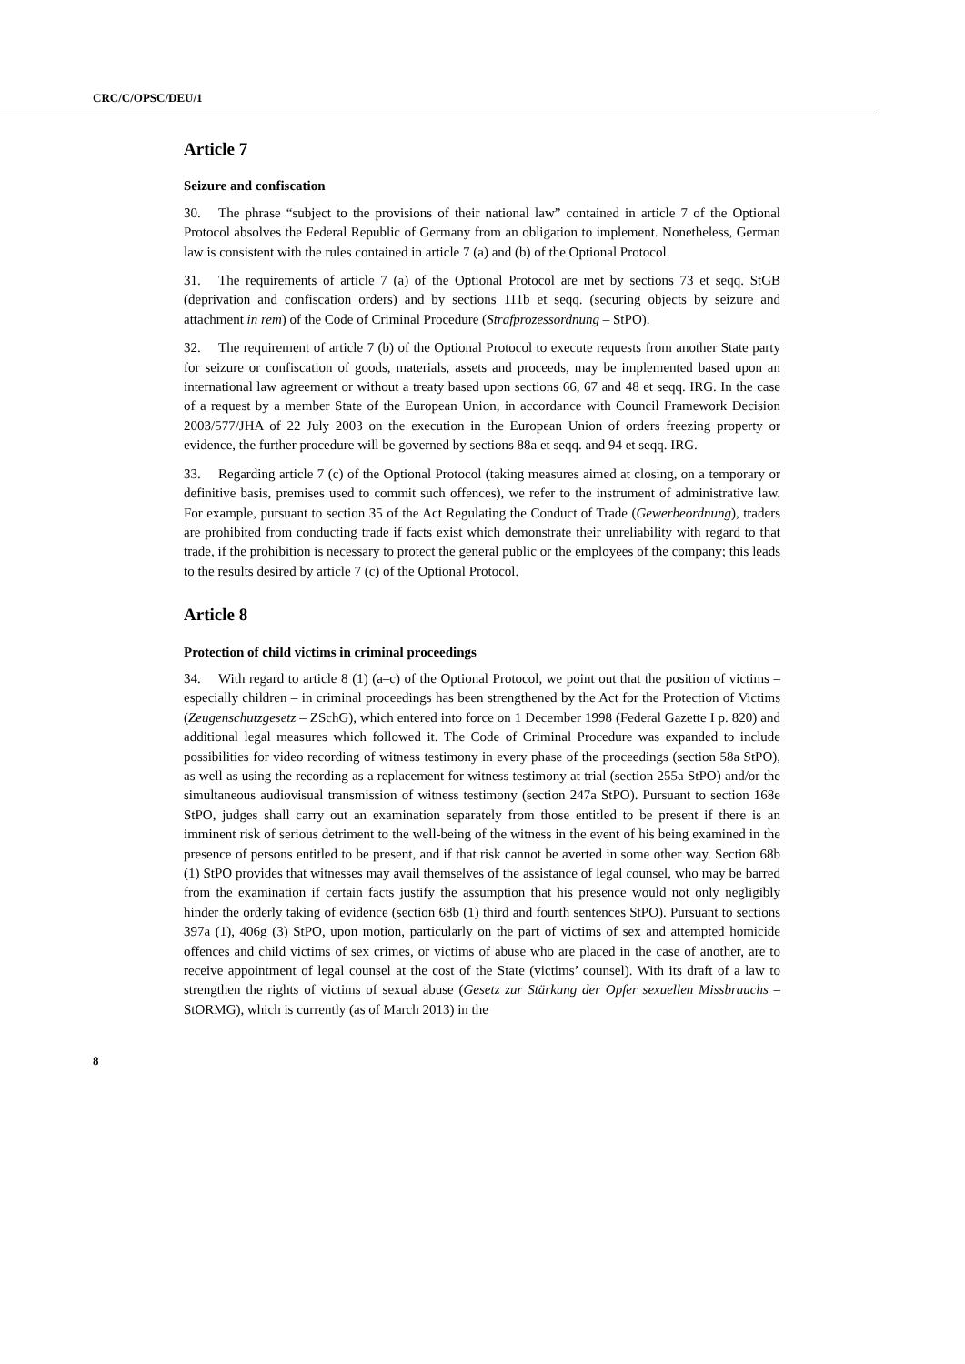CRC/C/OPSC/DEU/1
Article 7
Seizure and confiscation
30. The phrase “subject to the provisions of their national law” contained in article 7 of the Optional Protocol absolves the Federal Republic of Germany from an obligation to implement. Nonetheless, German law is consistent with the rules contained in article 7 (a) and (b) of the Optional Protocol.
31. The requirements of article 7 (a) of the Optional Protocol are met by sections 73 et seqq. StGB (deprivation and confiscation orders) and by sections 111b et seqq. (securing objects by seizure and attachment in rem) of the Code of Criminal Procedure (Strafprozessordnung – StPO).
32. The requirement of article 7 (b) of the Optional Protocol to execute requests from another State party for seizure or confiscation of goods, materials, assets and proceeds, may be implemented based upon an international law agreement or without a treaty based upon sections 66, 67 and 48 et seqq. IRG. In the case of a request by a member State of the European Union, in accordance with Council Framework Decision 2003/577/JHA of 22 July 2003 on the execution in the European Union of orders freezing property or evidence, the further procedure will be governed by sections 88a et seqq. and 94 et seqq. IRG.
33. Regarding article 7 (c) of the Optional Protocol (taking measures aimed at closing, on a temporary or definitive basis, premises used to commit such offences), we refer to the instrument of administrative law. For example, pursuant to section 35 of the Act Regulating the Conduct of Trade (Gewerbeordnung), traders are prohibited from conducting trade if facts exist which demonstrate their unreliability with regard to that trade, if the prohibition is necessary to protect the general public or the employees of the company; this leads to the results desired by article 7 (c) of the Optional Protocol.
Article 8
Protection of child victims in criminal proceedings
34. With regard to article 8 (1) (a–c) of the Optional Protocol, we point out that the position of victims – especially children – in criminal proceedings has been strengthened by the Act for the Protection of Victims (Zeugenschutzgesetz – ZSchG), which entered into force on 1 December 1998 (Federal Gazette I p. 820) and additional legal measures which followed it. The Code of Criminal Procedure was expanded to include possibilities for video recording of witness testimony in every phase of the proceedings (section 58a StPO), as well as using the recording as a replacement for witness testimony at trial (section 255a StPO) and/or the simultaneous audiovisual transmission of witness testimony (section 247a StPO). Pursuant to section 168e StPO, judges shall carry out an examination separately from those entitled to be present if there is an imminent risk of serious detriment to the well-being of the witness in the event of his being examined in the presence of persons entitled to be present, and if that risk cannot be averted in some other way. Section 68b (1) StPO provides that witnesses may avail themselves of the assistance of legal counsel, who may be barred from the examination if certain facts justify the assumption that his presence would not only negligibly hinder the orderly taking of evidence (section 68b (1) third and fourth sentences StPO). Pursuant to sections 397a (1), 406g (3) StPO, upon motion, particularly on the part of victims of sex and attempted homicide offences and child victims of sex crimes, or victims of abuse who are placed in the case of another, are to receive appointment of legal counsel at the cost of the State (victims’ counsel). With its draft of a law to strengthen the rights of victims of sexual abuse (Gesetz zur Stärkung der Opfer sexuellen Missbrauchs – StORMG), which is currently (as of March 2013) in the
8